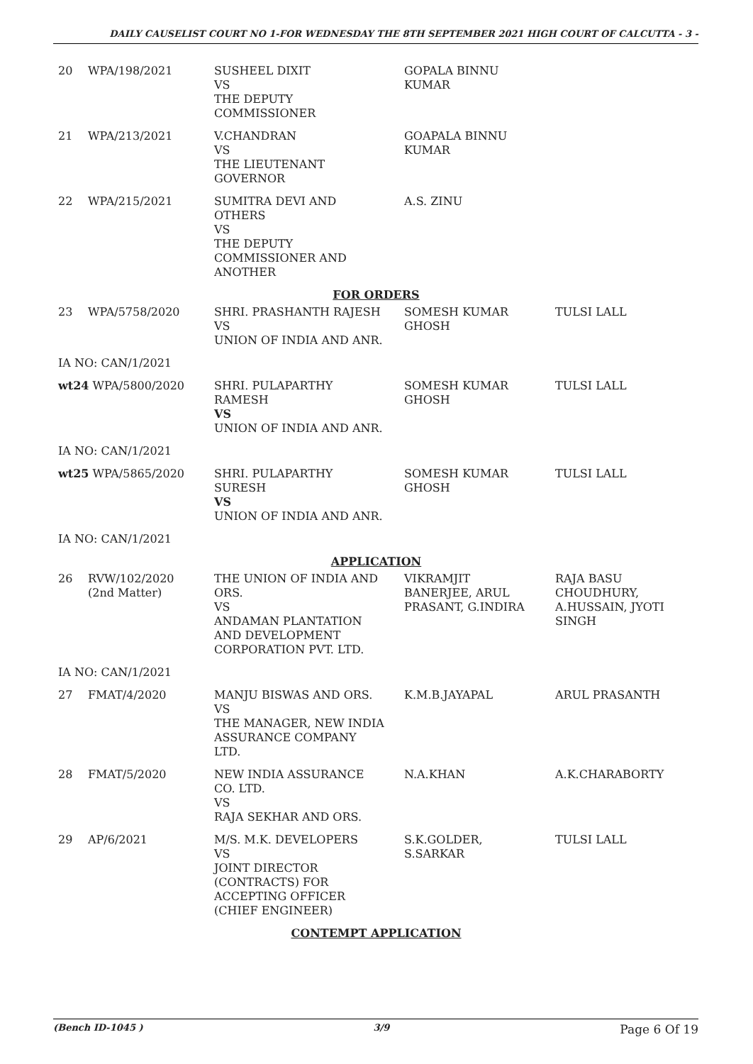DAILY CAUSELIST COURT NO 1-FOR WEDNESDAY THE 8TH SEPTEMBER 2021 HIGH COURT OF CALCUTTA - 3 -
| 20 | WPA/198/2021 | SUSHEEL DIXIT VS THE DEPUTY COMMISSIONER | GOPALA BINNU KUMAR | |
| 21 | WPA/213/2021 | V.CHANDRAN VS THE LIEUTENANT GOVERNOR | GOAPALA BINNU KUMAR | |
| 22 | WPA/215/2021 | SUMITRA DEVI AND OTHERS VS THE DEPUTY COMMISSIONER AND ANOTHER | A.S. ZINU | |
| FOR ORDERS | | | | |
| 23 | WPA/5758/2020 | SHRI. PRASHANTH RAJESH VS UNION OF INDIA AND ANR. | SOMESH KUMAR GHOSH | TULSI LALL |
| IA NO: CAN/1/2021 | | | | |
| wt24 WPA/5800/2020 | | SHRI. PULAPARTHY RAMESH VS UNION OF INDIA AND ANR. | SOMESH KUMAR GHOSH | TULSI LALL |
| IA NO: CAN/1/2021 | | | | |
| wt25 WPA/5865/2020 | | SHRI. PULAPARTHY SURESH VS UNION OF INDIA AND ANR. | SOMESH KUMAR GHOSH | TULSI LALL |
| IA NO: CAN/1/2021 | | | | |
| APPLICATION | | | | |
| 26 | RVW/102/2020 (2nd Matter) | THE UNION OF INDIA AND ORS. VS ANDAMAN PLANTATION AND DEVELOPMENT CORPORATION PVT. LTD. | VIKRAMJIT BANERJEE, ARUL PRASANT, G.INDIRA | RAJA BASU CHOUDHURY, A.HUSSAIN, JYOTI SINGH |
| IA NO: CAN/1/2021 | | | | |
| 27 | FMAT/4/2020 | MANJU BISWAS AND ORS. VS THE MANAGER, NEW INDIA ASSURANCE COMPANY LTD. | K.M.B.JAYAPAL | ARUL PRASANTH |
| 28 | FMAT/5/2020 | NEW INDIA ASSURANCE CO. LTD. VS RAJA SEKHAR AND ORS. | N.A.KHAN | A.K.CHARABORTY |
| 29 | AP/6/2021 | M/S. M.K. DEVELOPERS VS JOINT DIRECTOR (CONTRACTS) FOR ACCEPTING OFFICER (CHIEF ENGINEER) | S.K.GOLDER, S.SARKAR | TULSI LALL |
| CONTEMPT APPLICATION | | | | |
(Bench ID-1045 ) 3/9 Page 6 Of 19